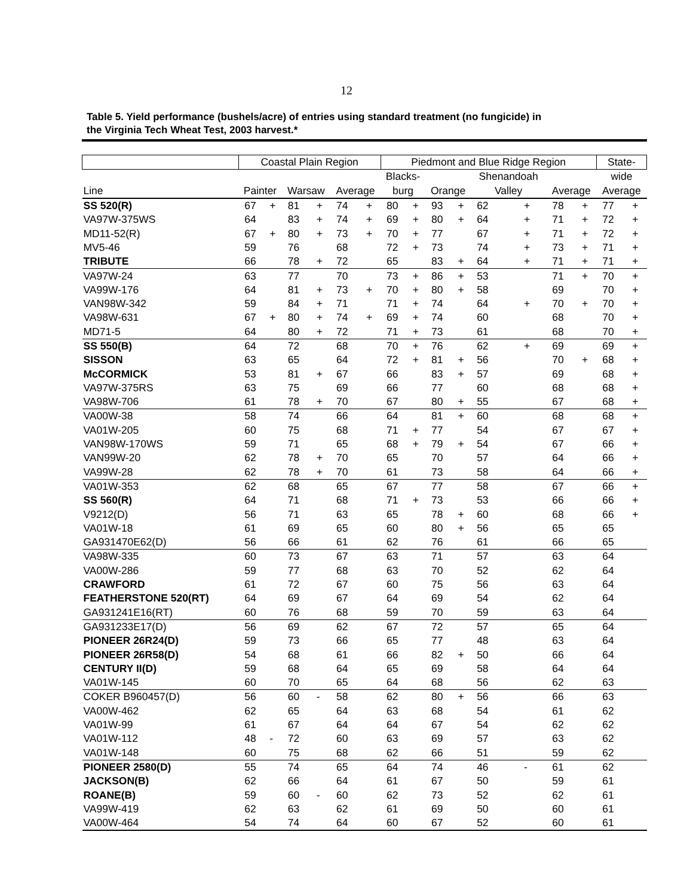12
Table 5. Yield performance (bushels/acre) of entries using standard treatment (no fungicide) in
the Virginia Tech Wheat Test, 2003 harvest.*
| | Coastal Plain Region | | | | | | Piedmont and Blue Ridge Region | | | | | | | | State- | |
| --- | --- | --- | --- | --- | --- | --- | --- | --- | --- | --- | --- | --- | --- | --- | --- | --- |
| | | | | | | | Blacks- | | | | Shenandoah | | | | wide | |
| Line | Painter | | Warsaw | | Average | | burg | | Orange | | Valley | | Average | | Average | |
| SS 520(R) | 67 | + | 81 | + | 74 | + | 80 | + | 93 | + | 62 | + | 78 | + | 77 | + |
| VA97W-375WS | 64 | | 83 | + | 74 | + | 69 | + | 80 | + | 64 | + | 71 | + | 72 | + |
| MD11-52(R) | 67 | + | 80 | + | 73 | + | 70 | + | 77 | | 67 | + | 71 | + | 72 | + |
| MV5-46 | 59 | | 76 | | 68 | | 72 | + | 73 | | 74 | + | 73 | + | 71 | + |
| TRIBUTE | 66 | | 78 | + | 72 | | 65 | | 83 | + | 64 | + | 71 | + | 71 | + |
| VA97W-24 | 63 | | 77 | | 70 | | 73 | + | 86 | + | 53 | | 71 | + | 70 | + |
| VA99W-176 | 64 | | 81 | + | 73 | + | 70 | + | 80 | + | 58 | | 69 | | 70 | + |
| VAN98W-342 | 59 | | 84 | + | 71 | | 71 | + | 74 | | 64 | + | 70 | + | 70 | + |
| VA98W-631 | 67 | + | 80 | + | 74 | + | 69 | + | 74 | | 60 | | 68 | | 70 | + |
| MD71-5 | 64 | | 80 | + | 72 | | 71 | + | 73 | | 61 | | 68 | | 70 | + |
| SS 550(B) | 64 | | 72 | | 68 | | 70 | + | 76 | | 62 | + | 69 | | 69 | + |
| SISSON | 63 | | 65 | | 64 | | 72 | + | 81 | + | 56 | | 70 | + | 68 | + |
| McCORMICK | 53 | | 81 | + | 67 | | 66 | | 83 | + | 57 | | 69 | | 68 | + |
| VA97W-375RS | 63 | | 75 | | 69 | | 66 | | 77 | | 60 | | 68 | | 68 | + |
| VA98W-706 | 61 | | 78 | + | 70 | | 67 | | 80 | + | 55 | | 67 | | 68 | + |
| VA00W-38 | 58 | | 74 | | 66 | | 64 | | 81 | + | 60 | | 68 | | 68 | + |
| VA01W-205 | 60 | | 75 | | 68 | | 71 | + | 77 | | 54 | | 67 | | 67 | + |
| VAN98W-170WS | 59 | | 71 | | 65 | | 68 | + | 79 | + | 54 | | 67 | | 66 | + |
| VAN99W-20 | 62 | | 78 | + | 70 | | 65 | | 70 | | 57 | | 64 | | 66 | + |
| VA99W-28 | 62 | | 78 | + | 70 | | 61 | | 73 | | 58 | | 64 | | 66 | + |
| VA01W-353 | 62 | | 68 | | 65 | | 67 | | 77 | | 58 | | 67 | | 66 | + |
| SS 560(R) | 64 | | 71 | | 68 | | 71 | + | 73 | | 53 | | 66 | | 66 | + |
| V9212(D) | 56 | | 71 | | 63 | | 65 | | 78 | + | 60 | | 68 | | 66 | + |
| VA01W-18 | 61 | | 69 | | 65 | | 60 | | 80 | + | 56 | | 65 | | 65 | |
| GA931470E62(D) | 56 | | 66 | | 61 | | 62 | | 76 | | 61 | | 66 | | 65 | |
| VA98W-335 | 60 | | 73 | | 67 | | 63 | | 71 | | 57 | | 63 | | 64 | |
| VA00W-286 | 59 | | 77 | | 68 | | 63 | | 70 | | 52 | | 62 | | 64 | |
| CRAWFORD | 61 | | 72 | | 67 | | 60 | | 75 | | 56 | | 63 | | 64 | |
| FEATHERSTONE 520(RT) | 64 | | 69 | | 67 | | 64 | | 69 | | 54 | | 62 | | 64 | |
| GA931241E16(RT) | 60 | | 76 | | 68 | | 59 | | 70 | | 59 | | 63 | | 64 | |
| GA931233E17(D) | 56 | | 69 | | 62 | | 67 | | 72 | | 57 | | 65 | | 64 | |
| PIONEER 26R24(D) | 59 | | 73 | | 66 | | 65 | | 77 | | 48 | | 63 | | 64 | |
| PIONEER 26R58(D) | 54 | | 68 | | 61 | | 66 | | 82 | + | 50 | | 66 | | 64 | |
| CENTURY II(D) | 59 | | 68 | | 64 | | 65 | | 69 | | 58 | | 64 | | 64 | |
| VA01W-145 | 60 | | 70 | | 65 | | 64 | | 68 | | 56 | | 62 | | 63 | |
| COKER B960457(D) | 56 | | 60 | - | 58 | | 62 | | 80 | + | 56 | | 66 | | 63 | |
| VA00W-462 | 62 | | 65 | | 64 | | 63 | | 68 | | 54 | | 61 | | 62 | |
| VA01W-99 | 61 | | 67 | | 64 | | 64 | | 67 | | 54 | | 62 | | 62 | |
| VA01W-112 | 48 | - | 72 | | 60 | | 63 | | 69 | | 57 | | 63 | | 62 | |
| VA01W-148 | 60 | | 75 | | 68 | | 62 | | 66 | | 51 | | 59 | | 62 | |
| PIONEER 2580(D) | 55 | | 74 | | 65 | | 64 | | 74 | | 46 | - | 61 | | 62 | |
| JACKSON(B) | 62 | | 66 | | 64 | | 61 | | 67 | | 50 | | 59 | | 61 | |
| ROANE(B) | 59 | | 60 | - | 60 | | 62 | | 73 | | 52 | | 62 | | 61 | |
| VA99W-419 | 62 | | 63 | | 62 | | 61 | | 69 | | 50 | | 60 | | 61 | |
| VA00W-464 | 54 | | 74 | | 64 | | 60 | | 67 | | 52 | | 60 | | 61 | |